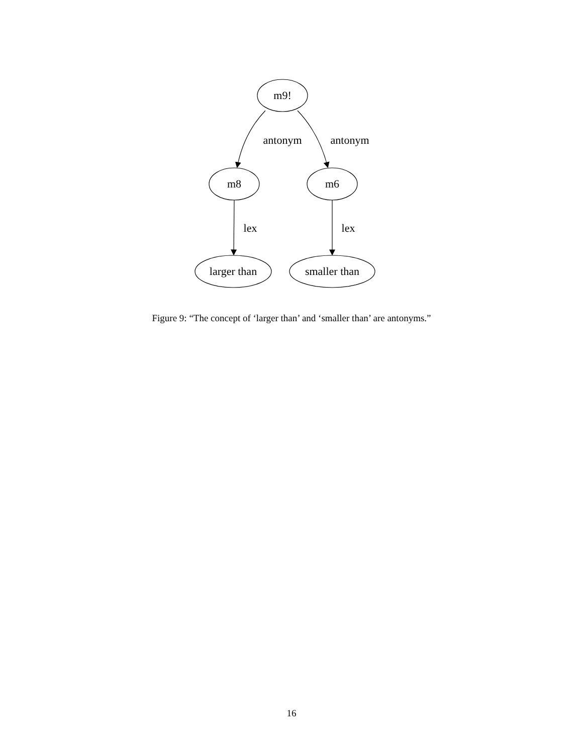m9!
antonym
antonym
m8
m6
lex
lex
larger than
smaller than
Figure 9: “The concept of ‘larger than’ and ‘smaller than’ are antonyms.”
16